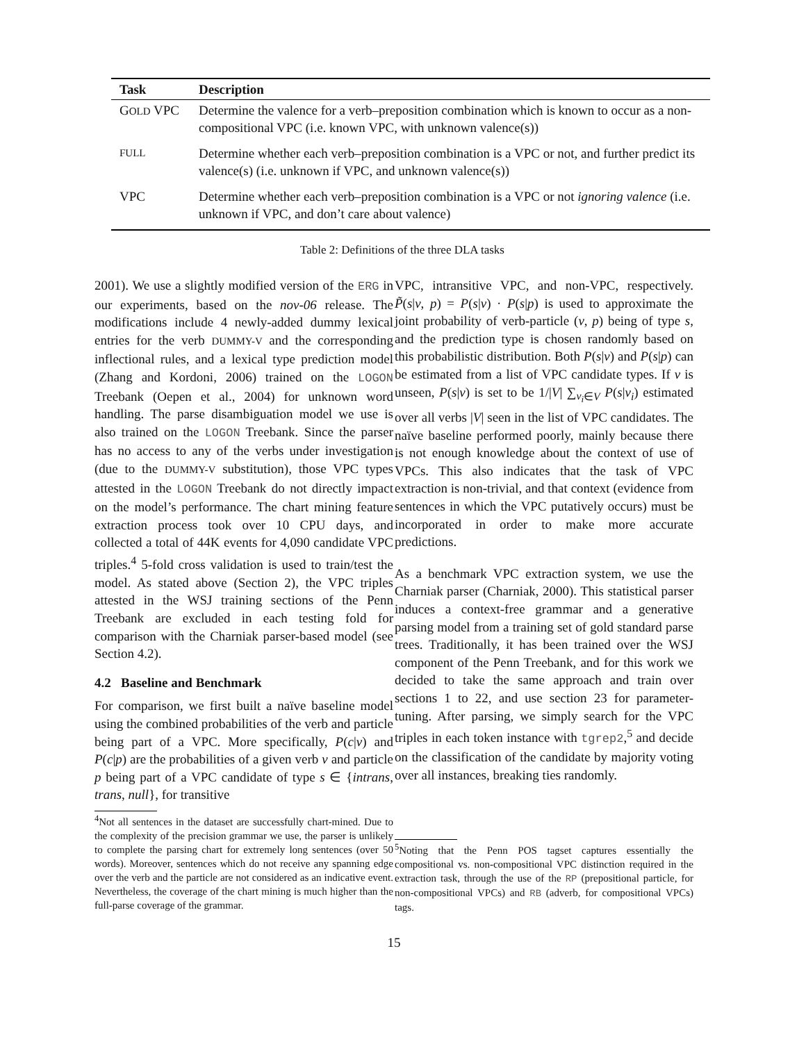| Task | Description |
| --- | --- |
| G OLD VPC | Determine the valence for a verb–preposition combination which is known to occur as a non-compositional VPC (i.e. known VPC, with unknown valence(s)) |
| FULL | Determine whether each verb–preposition combination is a VPC or not, and further predict its valence(s) (i.e. unknown if VPC, and unknown valence(s)) |
| VPC | Determine whether each verb–preposition combination is a VPC or not ignoring valence (i.e. unknown if VPC, and don’t care about valence) |
Table 2: Definitions of the three DLA tasks
2001). We use a slightly modified version of the ERG in our experiments, based on the nov-06 release. The modifications include 4 newly-added dummy lexical entries for the verb DUMMY-V and the corresponding inflectional rules, and a lexical type prediction model (Zhang and Kordoni, 2006) trained on the LOGON Treebank (Oepen et al., 2004) for unknown word handling. The parse disambiguation model we use is also trained on the LOGON Treebank. Since the parser has no access to any of the verbs under investigation (due to the DUMMY-V substitution), those VPC types attested in the LOGON Treebank do not directly impact on the model’s performance. The chart mining feature extraction process took over 10 CPU days, and collected a total of 44K events for 4,090 candidate VPC triples.<sup>4</sup> 5-fold cross validation is used to train/test the model. As stated above (Section 2), the VPC triples attested in the WSJ training sections of the Penn Treebank are excluded in each testing fold for comparison with the Charniak parser-based model (see Section 4.2).
4.2 Baseline and Benchmark
For comparison, we first built a naïve baseline model using the combined probabilities of the verb and particle being part of a VPC. More specifically, P(c|v) and P(c|p) are the probabilities of a given verb v and particle p being part of a VPC candidate of type s ∈ {intrans, trans, null}, for transitive
<sup>4</sup> Not all sentences in the dataset are successfully chart-mined. Due to the complexity of the precision grammar we use, the parser is unlikely to complete the parsing chart for extremely long sentences (over 50 words). Moreover, sentences which do not receive any spanning edge over the verb and the particle are not considered as an indicative event. Nevertheless, the coverage of the chart mining is much higher than the full-parse coverage of the grammar.
VPC, intransitive VPC, and non-VPC, respectively. P̃(s|v, p) = P(s|v) · P(s|p) is used to approximate the joint probability of verb-particle (v, p) being of type s, and the prediction type is chosen randomly based on this probabilistic distribution. Both P(s|v) and P(s|p) can be estimated from a list of VPC candidate types. If v is unseen, P(s|v) is set to be 1/|V| ∑<sub>v<sub>i</sub>∈V</sub> P(s|v<sub>i</sub>) estimated over all verbs |V| seen in the list of VPC candidates. The naïve baseline performed poorly, mainly because there is not enough knowledge about the context of use of VPCs. This also indicates that the task of VPC extraction is non-trivial, and that context (evidence from sentences in which the VPC putatively occurs) must be incorporated in order to make more accurate predictions.
As a benchmark VPC extraction system, we use the Charniak parser (Charniak, 2000). This statistical parser induces a context-free grammar and a generative parsing model from a training set of gold standard parse trees. Traditionally, it has been trained over the WSJ component of the Penn Treebank, and for this work we decided to take the same approach and train over sections 1 to 22, and use section 23 for parameter-tuning. After parsing, we simply search for the VPC triples in each token instance with tgrep2,<sup>5</sup> and decide on the classification of the candidate by majority voting over all instances, breaking ties randomly.
<sup>5</sup> Noting that the Penn POS tagset captures essentially the compositional vs. non-compositional VPC distinction required in the extraction task, through the use of the RP (prepositional particle, for non-compositional VPCs) and RB (adverb, for compositional VPCs) tags.
15